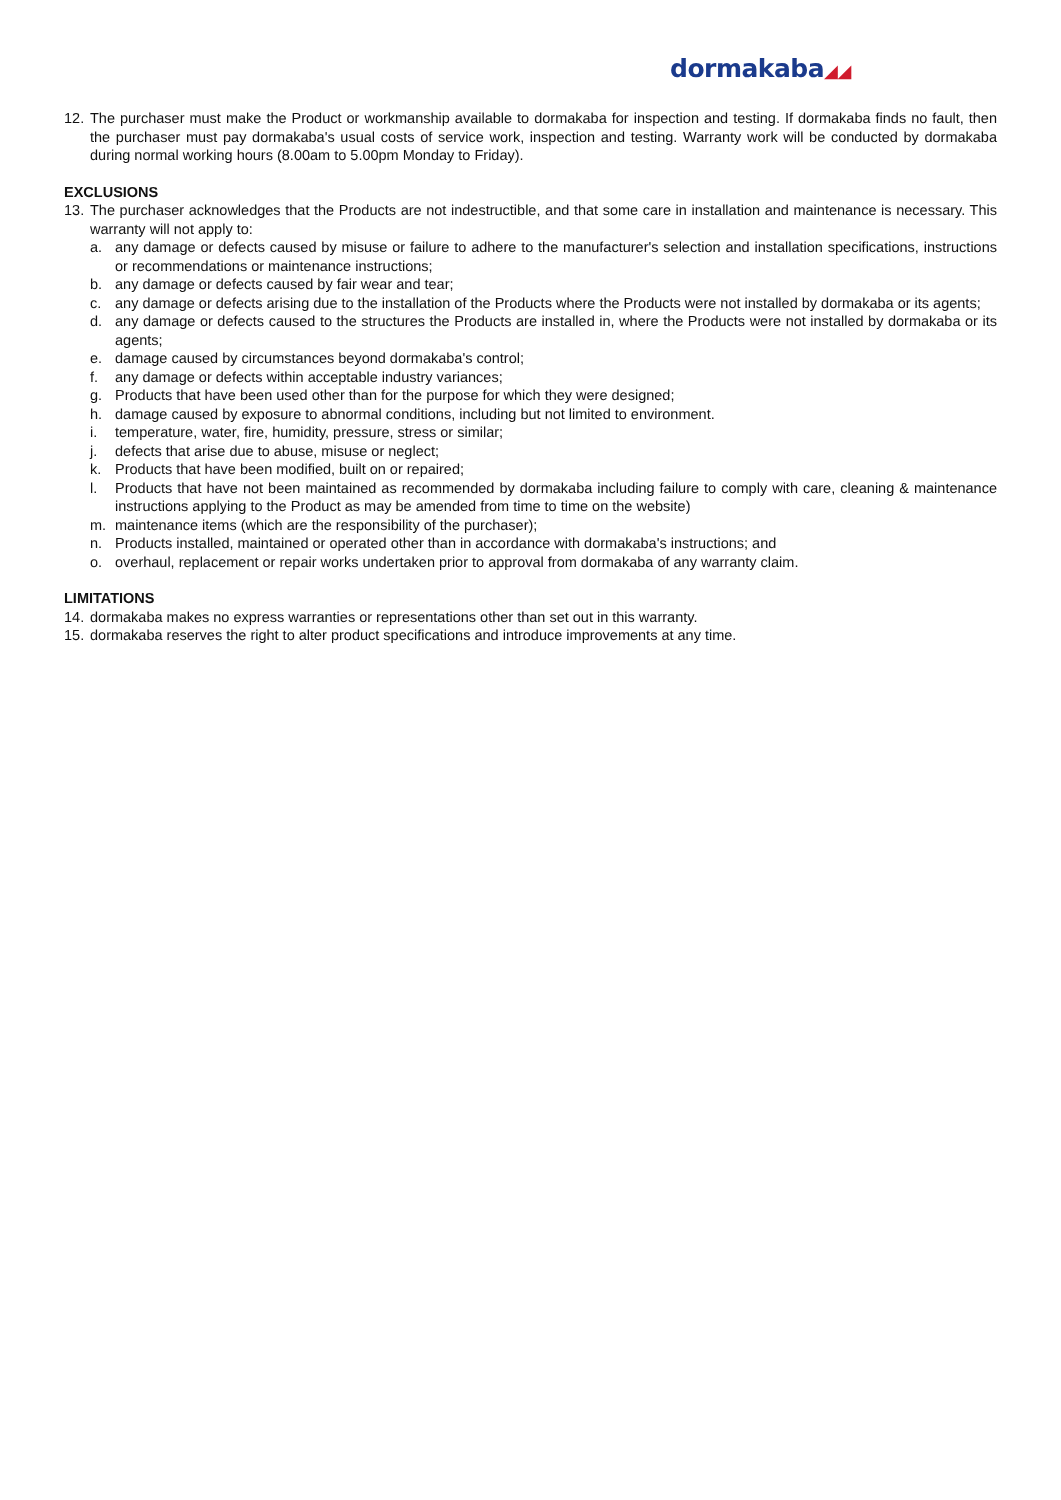dormakaba◢◢
12.
The purchaser must make the Product or workmanship available to dormakaba for inspection and testing. If dormakaba finds no fault, then the purchaser must pay dormakaba's usual costs of service work, inspection and testing. Warranty work will be conducted by dormakaba during normal working hours (8.00am to 5.00pm Monday to Friday).
EXCLUSIONS
13.
The purchaser acknowledges that the Products are not indestructible, and that some care in installation and maintenance is necessary. This warranty will not apply to:
a. any damage or defects caused by misuse or failure to adhere to the manufacturer's selection and installation specifications, instructions or recommendations or maintenance instructions;
b. any damage or defects caused by fair wear and tear;
c. any damage or defects arising due to the installation of the Products where the Products were not installed by dormakaba or its agents;
d. any damage or defects caused to the structures the Products are installed in, where the Products were not installed by dormakaba or its agents;
e. damage caused by circumstances beyond dormakaba's control;
f. any damage or defects within acceptable industry variances;
g. Products that have been used other than for the purpose for which they were designed;
h. damage caused by exposure to abnormal conditions, including but not limited to environment.
i. temperature, water, fire, humidity, pressure, stress or similar;
j. defects that arise due to abuse, misuse or neglect;
k. Products that have been modified, built on or repaired;
l. Products that have not been maintained as recommended by dormakaba including failure to comply with care, cleaning & maintenance instructions applying to the Product as may be amended from time to time on the website)
m. maintenance items (which are the responsibility of the purchaser);
n. Products installed, maintained or operated other than in accordance with dormakaba's instructions; and
o. overhaul, replacement or repair works undertaken prior to approval from dormakaba of any warranty claim.
LIMITATIONS
14.
dormakaba makes no express warranties or representations other than set out in this warranty.
15.
dormakaba reserves the right to alter product specifications and introduce improvements at any time.